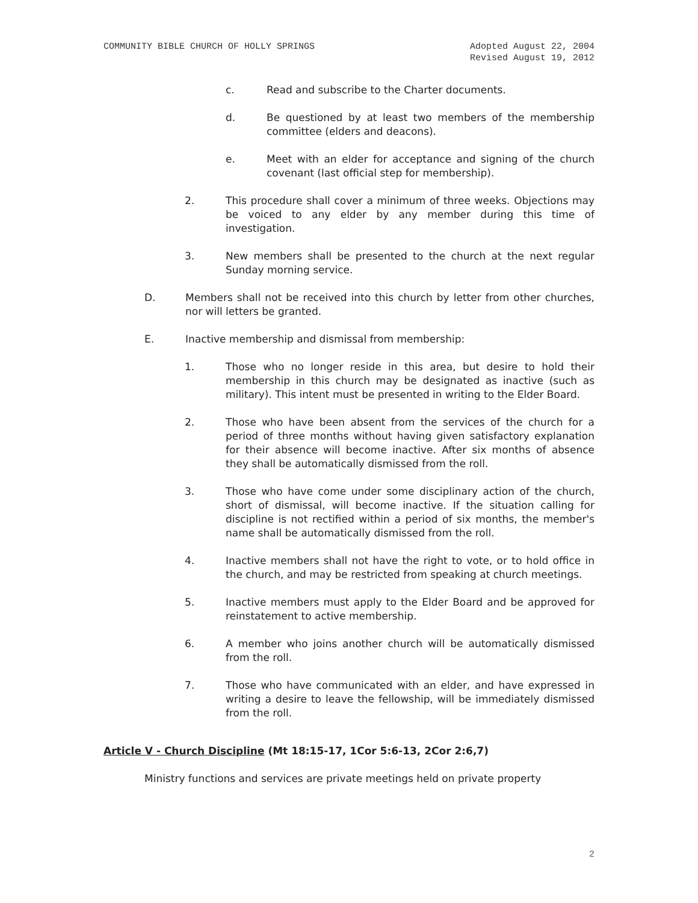COMMUNITY BIBLE CHURCH OF HOLLY SPRINGS
Adopted August 22, 2004
Revised August 19, 2012
c. Read and subscribe to the Charter documents.
d. Be questioned by at least two members of the membership committee (elders and deacons).
e. Meet with an elder for acceptance and signing of the church covenant (last official step for membership).
2. This procedure shall cover a minimum of three weeks. Objections may be voiced to any elder by any member during this time of investigation.
3. New members shall be presented to the church at the next regular Sunday morning service.
D. Members shall not be received into this church by letter from other churches, nor will letters be granted.
E. Inactive membership and dismissal from membership:
1. Those who no longer reside in this area, but desire to hold their membership in this church may be designated as inactive (such as military). This intent must be presented in writing to the Elder Board.
2. Those who have been absent from the services of the church for a period of three months without having given satisfactory explanation for their absence will become inactive. After six months of absence they shall be automatically dismissed from the roll.
3. Those who have come under some disciplinary action of the church, short of dismissal, will become inactive. If the situation calling for discipline is not rectified within a period of six months, the member's name shall be automatically dismissed from the roll.
4. Inactive members shall not have the right to vote, or to hold office in the church, and may be restricted from speaking at church meetings.
5. Inactive members must apply to the Elder Board and be approved for reinstatement to active membership.
6. A member who joins another church will be automatically dismissed from the roll.
7. Those who have communicated with an elder, and have expressed in writing a desire to leave the fellowship, will be immediately dismissed from the roll.
Article V - Church Discipline (Mt 18:15-17, 1Cor 5:6-13, 2Cor 2:6,7)
Ministry functions and services are private meetings held on private property
2